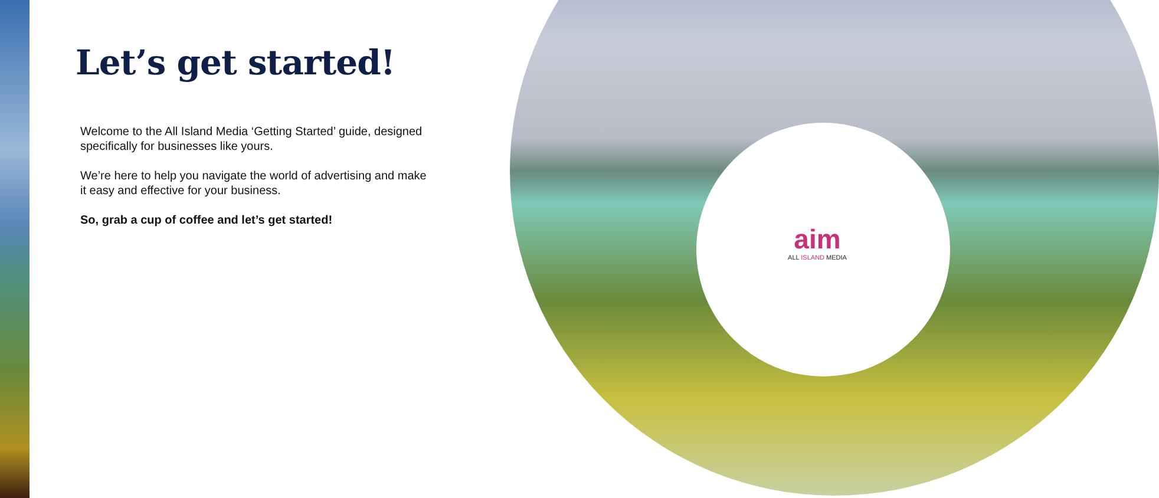aim
ALL ISLAND MEDIA
Let’s get started!
Welcome to the All Island Media ‘Getting Started’ guide, designed specifically for businesses like yours.
We’re here to help you navigate the world of advertising and make it easy and effective for your business.
So, grab a cup of coffee and let’s get started!